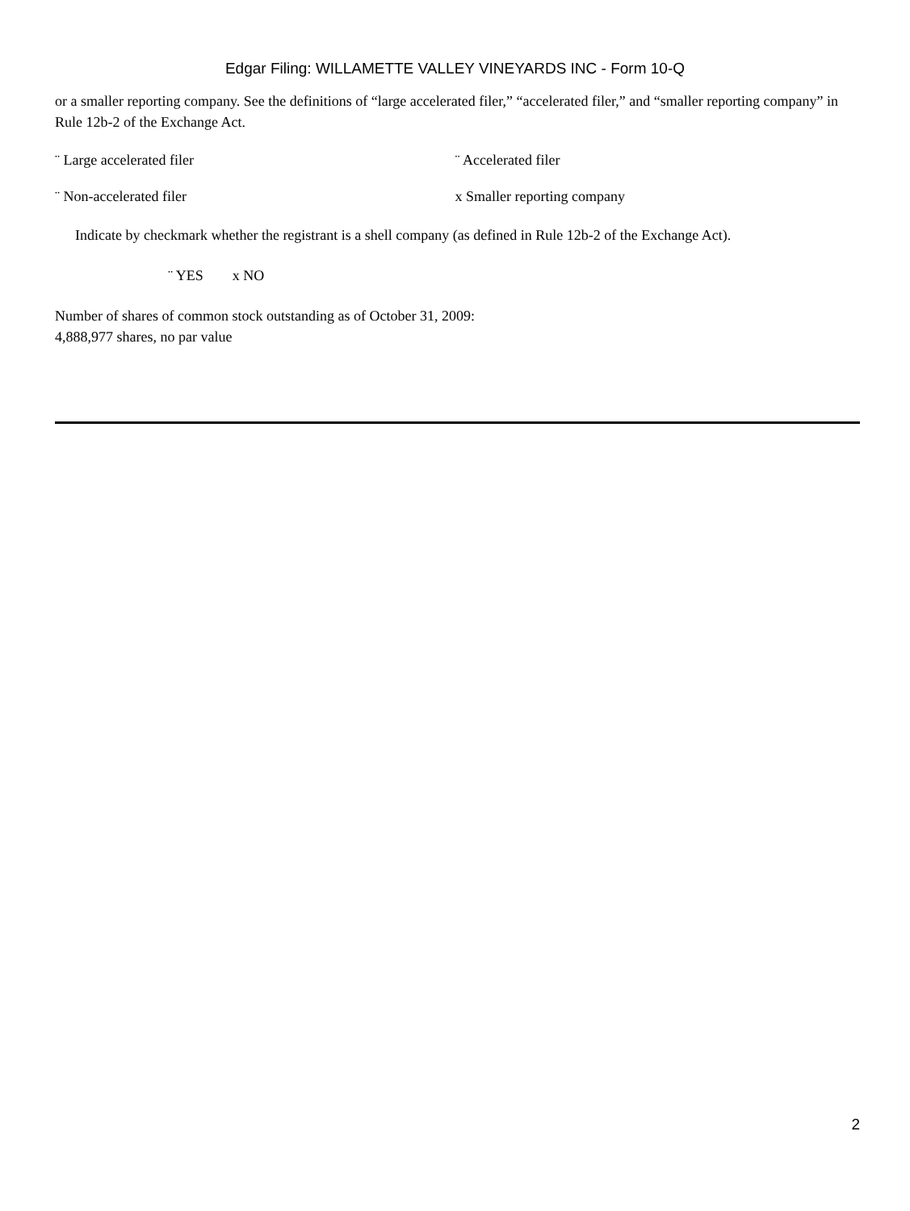Edgar Filing: WILLAMETTE VALLEY VINEYARDS INC - Form 10-Q
or a smaller reporting company. See the definitions of “large accelerated filer,” “accelerated filer,” and “smaller reporting company” in Rule 12b-2 of the Exchange Act.
¨ Large accelerated filer ¨ Accelerated filer
¨ Non-accelerated filer x Smaller reporting company
Indicate by checkmark whether the registrant is a shell company (as defined in Rule 12b-2 of the Exchange Act).
¨ YES x NO
Number of shares of common stock outstanding as of October 31, 2009:
4,888,977 shares, no par value
2